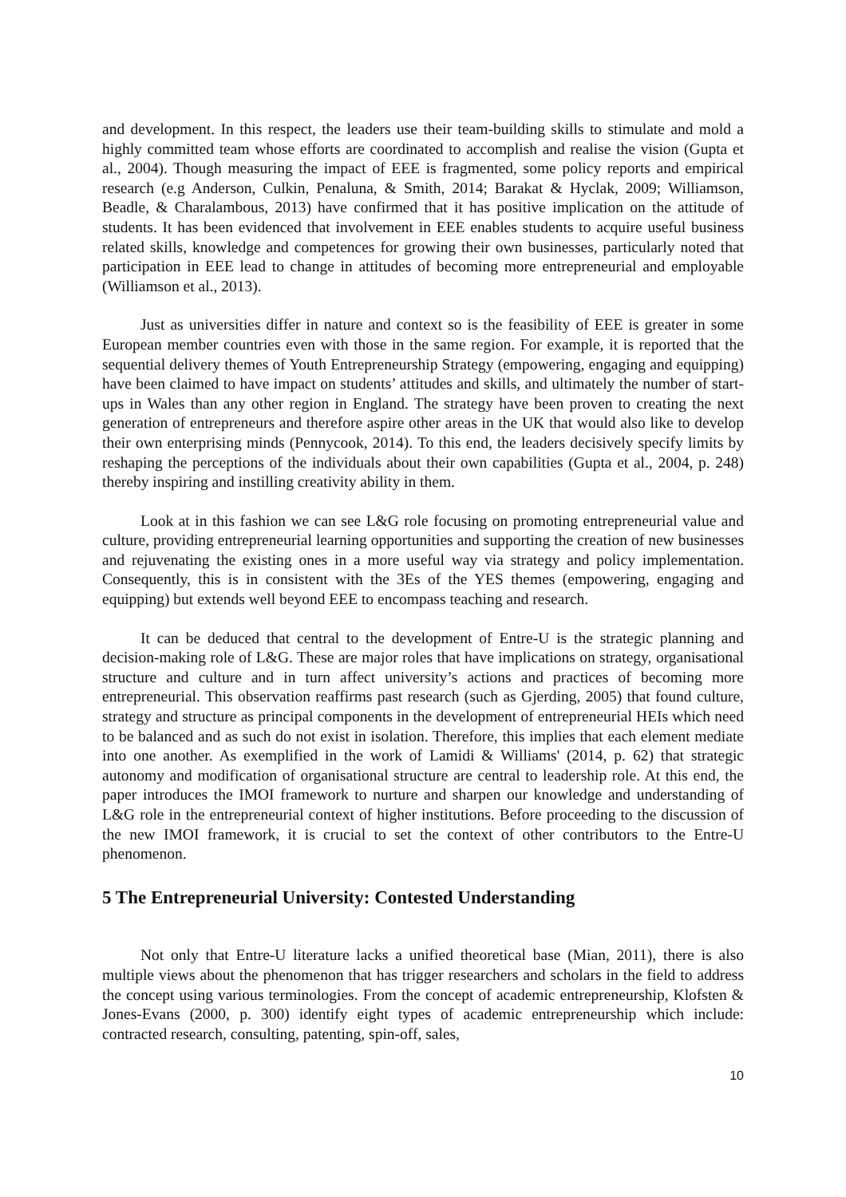and development. In this respect, the leaders use their team-building skills to stimulate and mold a highly committed team whose efforts are coordinated to accomplish and realise the vision (Gupta et al., 2004). Though measuring the impact of EEE is fragmented, some policy reports and empirical research (e.g Anderson, Culkin, Penaluna, & Smith, 2014; Barakat & Hyclak, 2009; Williamson, Beadle, & Charalambous, 2013) have confirmed that it has positive implication on the attitude of students. It has been evidenced that involvement in EEE enables students to acquire useful business related skills, knowledge and competences for growing their own businesses, particularly noted that participation in EEE lead to change in attitudes of becoming more entrepreneurial and employable (Williamson et al., 2013).
Just as universities differ in nature and context so is the feasibility of EEE is greater in some European member countries even with those in the same region. For example, it is reported that the sequential delivery themes of Youth Entrepreneurship Strategy (empowering, engaging and equipping) have been claimed to have impact on students’ attitudes and skills, and ultimately the number of start-ups in Wales than any other region in England. The strategy have been proven to creating the next generation of entrepreneurs and therefore aspire other areas in the UK that would also like to develop their own enterprising minds (Pennycook, 2014). To this end, the leaders decisively specify limits by reshaping the perceptions of the individuals about their own capabilities (Gupta et al., 2004, p. 248) thereby inspiring and instilling creativity ability in them.
Look at in this fashion we can see L&G role focusing on promoting entrepreneurial value and culture, providing entrepreneurial learning opportunities and supporting the creation of new businesses and rejuvenating the existing ones in a more useful way via strategy and policy implementation. Consequently, this is in consistent with the 3Es of the YES themes (empowering, engaging and equipping) but extends well beyond EEE to encompass teaching and research.
It can be deduced that central to the development of Entre-U is the strategic planning and decision-making role of L&G. These are major roles that have implications on strategy, organisational structure and culture and in turn affect university’s actions and practices of becoming more entrepreneurial. This observation reaffirms past research (such as Gjerding, 2005) that found culture, strategy and structure as principal components in the development of entrepreneurial HEIs which need to be balanced and as such do not exist in isolation. Therefore, this implies that each element mediate into one another. As exemplified in the work of Lamidi & Williams' (2014, p. 62) that strategic autonomy and modification of organisational structure are central to leadership role. At this end, the paper introduces the IMOI framework to nurture and sharpen our knowledge and understanding of L&G role in the entrepreneurial context of higher institutions. Before proceeding to the discussion of the new IMOI framework, it is crucial to set the context of other contributors to the Entre-U phenomenon.
5 The Entrepreneurial University: Contested Understanding
Not only that Entre-U literature lacks a unified theoretical base (Mian, 2011), there is also multiple views about the phenomenon that has trigger researchers and scholars in the field to address the concept using various terminologies. From the concept of academic entrepreneurship, Klofsten & Jones-Evans (2000, p. 300) identify eight types of academic entrepreneurship which include: contracted research, consulting, patenting, spin-off, sales,
10